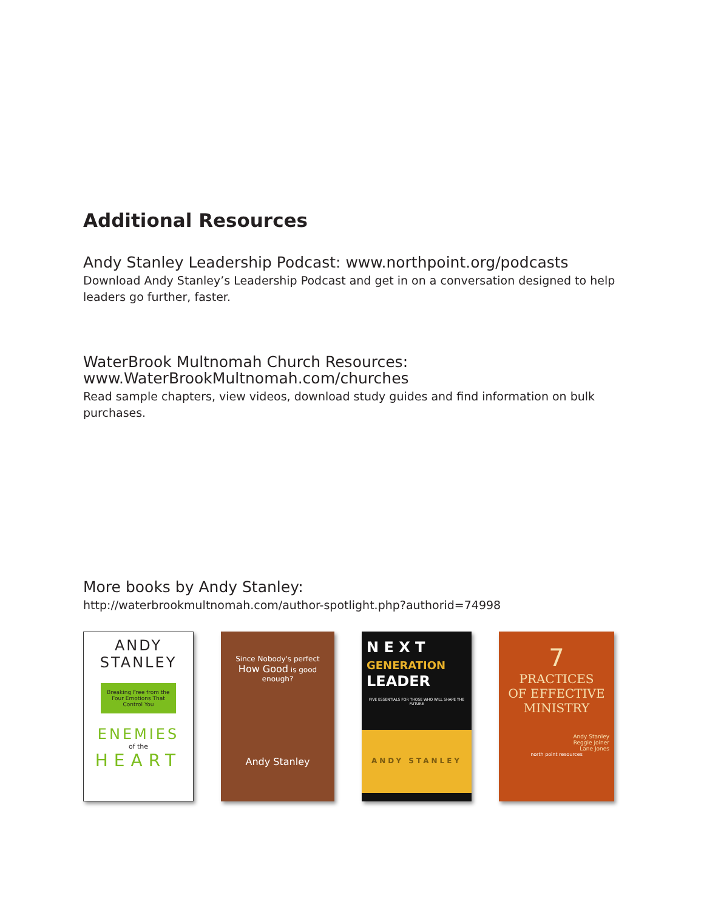Additional Resources
Andy Stanley Leadership Podcast: www.northpoint.org/podcasts
Download Andy Stanley’s Leadership Podcast and get in on a conversation designed to help leaders go further, faster.
WaterBrook Multnomah Church Resources:
www.WaterBrookMultnomah.com/churches
Read sample chapters, view videos, download study guides and find information on bulk purchases.
More books by Andy Stanley:
http://waterbrookmultnomah.com/author-spotlight.php?authorid=74998
ANDY
STANLEY
Breaking Free from the Four Emotions That Control You
ENEMIES
of the
HEART
Since Nobody's perfect
How Good is good enough?
Andy Stanley
N E X T
GENERATION
LEADER
FIVE ESSENTIALS FOR THOSE WHO WILL SHAPE THE FUTURE
ANDY STANLEY
7
PRACTICES
OF EFFECTIVE
MINISTRY
Andy Stanley
Reggie Joiner
Lane Jones
north point resources